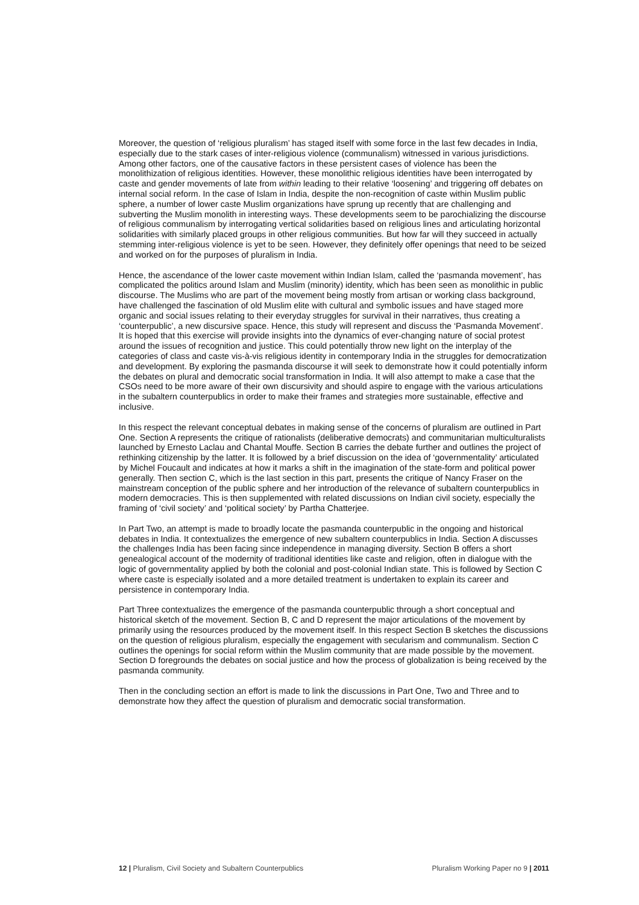Moreover, the question of ‘religious pluralism’ has staged itself with some force in the last few decades in India, especially due to the stark cases of inter-religious violence (communalism) witnessed in various jurisdictions. Among other factors, one of the causative factors in these persistent cases of violence has been the monolithization of religious identities. However, these monolithic religious identities have been interrogated by caste and gender movements of late from within leading to their relative ‘loosening’ and triggering off debates on internal social reform. In the case of Islam in India, despite the non-recognition of caste within Muslim public sphere, a number of lower caste Muslim organizations have sprung up recently that are challenging and subverting the Muslim monolith in interesting ways. These developments seem to be parochializing the discourse of religious communalism by interrogating vertical solidarities based on religious lines and articulating horizontal solidarities with similarly placed groups in other religious communities. But how far will they succeed in actually stemming inter-religious violence is yet to be seen. However, they definitely offer openings that need to be seized and worked on for the purposes of pluralism in India.
Hence, the ascendance of the lower caste movement within Indian Islam, called the ‘pasmanda movement’, has complicated the politics around Islam and Muslim (minority) identity, which has been seen as monolithic in public discourse. The Muslims who are part of the movement being mostly from artisan or working class background, have challenged the fascination of old Muslim elite with cultural and symbolic issues and have staged more organic and social issues relating to their everyday struggles for survival in their narratives, thus creating a ‘counterpublic’, a new discursive space. Hence, this study will represent and discuss the ‘Pasmanda Movement’. It is hoped that this exercise will provide insights into the dynamics of ever-changing nature of social protest around the issues of recognition and justice. This could potentially throw new light on the interplay of the categories of class and caste vis-à-vis religious identity in contemporary India in the struggles for democratization and development. By exploring the pasmanda discourse it will seek to demonstrate how it could potentially inform the debates on plural and democratic social transformation in India. It will also attempt to make a case that the CSOs need to be more aware of their own discursivity and should aspire to engage with the various articulations in the subaltern counterpublics in order to make their frames and strategies more sustainable, effective and inclusive.
In this respect the relevant conceptual debates in making sense of the concerns of pluralism are outlined in Part One. Section A represents the critique of rationalists (deliberative democrats) and communitarian multiculturalists launched by Ernesto Laclau and Chantal Mouffe. Section B carries the debate further and outlines the project of rethinking citizenship by the latter. It is followed by a brief discussion on the idea of ‘governmentality’ articulated by Michel Foucault and indicates at how it marks a shift in the imagination of the state-form and political power generally. Then section C, which is the last section in this part, presents the critique of Nancy Fraser on the mainstream conception of the public sphere and her introduction of the relevance of subaltern counterpublics in modern democracies. This is then supplemented with related discussions on Indian civil society, especially the framing of ‘civil society’ and ‘political society’ by Partha Chatterjee.
In Part Two, an attempt is made to broadly locate the pasmanda counterpublic in the ongoing and historical debates in India. It contextualizes the emergence of new subaltern counterpublics in India. Section A discusses the challenges India has been facing since independence in managing diversity. Section B offers a short genealogical account of the modernity of traditional identities like caste and religion, often in dialogue with the logic of governmentality applied by both the colonial and post-colonial Indian state. This is followed by Section C where caste is especially isolated and a more detailed treatment is undertaken to explain its career and persistence in contemporary India.
Part Three contextualizes the emergence of the pasmanda counterpublic through a short conceptual and historical sketch of the movement. Section B, C and D represent the major articulations of the movement by primarily using the resources produced by the movement itself. In this respect Section B sketches the discussions on the question of religious pluralism, especially the engagement with secularism and communalism. Section C outlines the openings for social reform within the Muslim community that are made possible by the movement. Section D foregrounds the debates on social justice and how the process of globalization is being received by the pasmanda community.
Then in the concluding section an effort is made to link the discussions in Part One, Two and Three and to demonstrate how they affect the question of pluralism and democratic social transformation.
12 | Pluralism, Civil Society and Subaltern Counterpublics Pluralism Working Paper no 9 | 2011